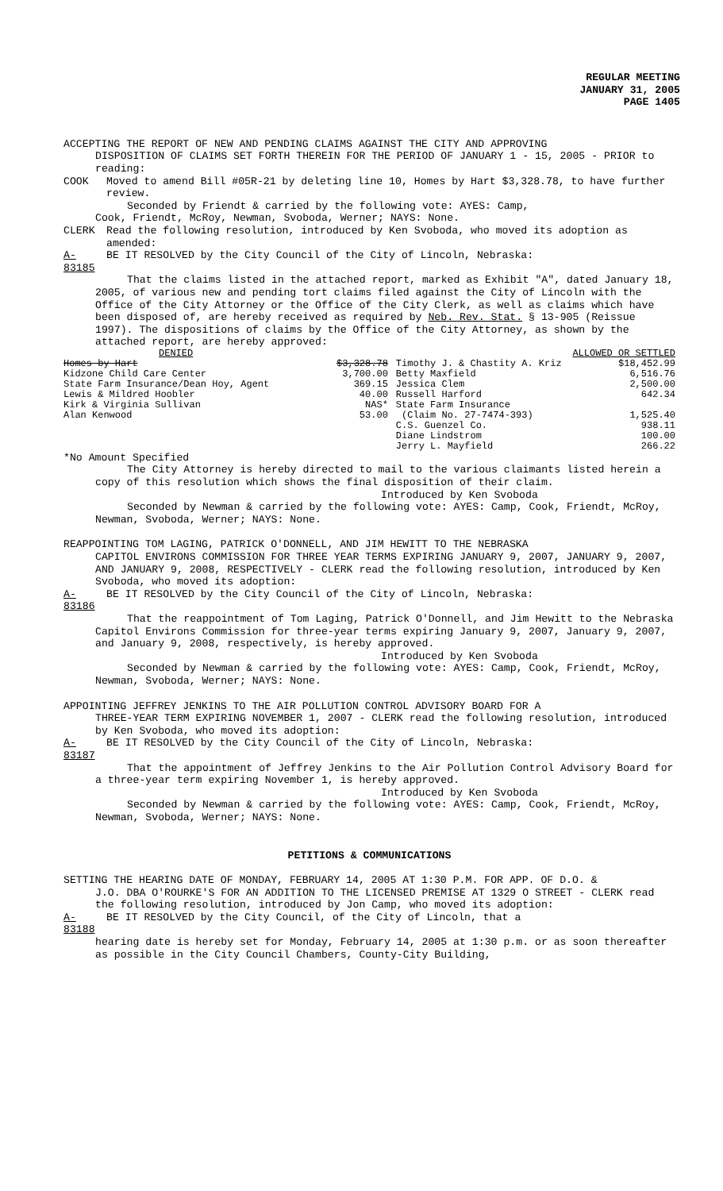REGULAR MEETING
JANUARY 31, 2005
PAGE 1405
ACCEPTING THE REPORT OF NEW AND PENDING CLAIMS AGAINST THE CITY AND APPROVING
DISPOSITION OF CLAIMS SET FORTH THEREIN FOR THE PERIOD OF JANUARY 1 - 15, 2005 - PRIOR to reading:
COOK Moved to amend Bill #05R-21 by deleting line 10, Homes by Hart $3,328.78, to have further review.
Seconded by Friendt & carried by the following vote: AYES: Camp,
Cook, Friendt, McRoy, Newman, Svoboda, Werner; NAYS: None.
CLERK Read the following resolution, introduced by Ken Svoboda, who moved its adoption as amended:
A-83185 BE IT RESOLVED by the City Council of the City of Lincoln, Nebraska:
That the claims listed in the attached report, marked as Exhibit "A", dated January 18, 2005, of various new and pending tort claims filed against the City of Lincoln with the Office of the City Attorney or the Office of the City Clerk, as well as claims which have been disposed of, are hereby received as required by Neb. Rev. Stat. § 13-905 (Reissue 1997). The dispositions of claims by the Office of the City Attorney, as shown by the attached report, are hereby approved:
| DENIED | | ALLOWED OR SETTLED | |
| Homes by Hart | $3,328.78 | Timothy J. & Chastity A. Kriz | $18,452.99 |
| Kidzone Child Care Center | 3,700.00 | Betty Maxfield | 6,516.76 |
| State Farm Insurance/Dean Hoy, Agent | 369.15 | Jessica Clem | 2,500.00 |
| Lewis & Mildred Hoobler | 40.00 | Russell Harford | 642.34 |
| Kirk & Virginia Sullivan | NAS* | State Farm Insurance | |
| Alan Kenwood | 53.00 | (Claim No. 27-7474-393) | 1,525.40 |
| | | C.S. Guenzel Co. | 938.11 |
| | | Diane Lindstrom | 100.00 |
| | | Jerry L. Mayfield | 266.22 |
*No Amount Specified
The City Attorney is hereby directed to mail to the various claimants listed herein a copy of this resolution which shows the final disposition of their claim.
Introduced by Ken Svoboda
Seconded by Newman & carried by the following vote: AYES: Camp, Cook, Friendt, McRoy, Newman, Svoboda, Werner; NAYS: None.
REAPPOINTING TOM LAGING, PATRICK O'DONNELL, AND JIM HEWITT TO THE NEBRASKA
CAPITOL ENVIRONS COMMISSION FOR THREE YEAR TERMS EXPIRING JANUARY 9, 2007, JANUARY 9, 2007, AND JANUARY 9, 2008, RESPECTIVELY - CLERK read the following resolution, introduced by Ken Svoboda, who moved its adoption:
A-83186 BE IT RESOLVED by the City Council of the City of Lincoln, Nebraska:
That the reappointment of Tom Laging, Patrick O'Donnell, and Jim Hewitt to the Nebraska Capitol Environs Commission for three-year terms expiring January 9, 2007, January 9, 2007, and January 9, 2008, respectively, is hereby approved.
Introduced by Ken Svoboda
Seconded by Newman & carried by the following vote: AYES: Camp, Cook, Friendt, McRoy, Newman, Svoboda, Werner; NAYS: None.
APPOINTING JEFFREY JENKINS TO THE AIR POLLUTION CONTROL ADVISORY BOARD FOR A
THREE-YEAR TERM EXPIRING NOVEMBER 1, 2007 - CLERK read the following resolution, introduced by Ken Svoboda, who moved its adoption:
A-83187 BE IT RESOLVED by the City Council of the City of Lincoln, Nebraska:
That the appointment of Jeffrey Jenkins to the Air Pollution Control Advisory Board for a three-year term expiring November 1, is hereby approved.
Introduced by Ken Svoboda
Seconded by Newman & carried by the following vote: AYES: Camp, Cook, Friendt, McRoy, Newman, Svoboda, Werner; NAYS: None.
PETITIONS & COMMUNICATIONS
SETTING THE HEARING DATE OF MONDAY, FEBRUARY 14, 2005 AT 1:30 P.M. FOR APP. OF D.O. &
J.O. DBA O'ROURKE'S FOR AN ADDITION TO THE LICENSED PREMISE AT 1329 O STREET - CLERK read the following resolution, introduced by Jon Camp, who moved its adoption:
A-83188 BE IT RESOLVED by the City Council, of the City of Lincoln, that a
hearing date is hereby set for Monday, February 14, 2005 at 1:30 p.m. or as soon thereafter as possible in the City Council Chambers, County-City Building,